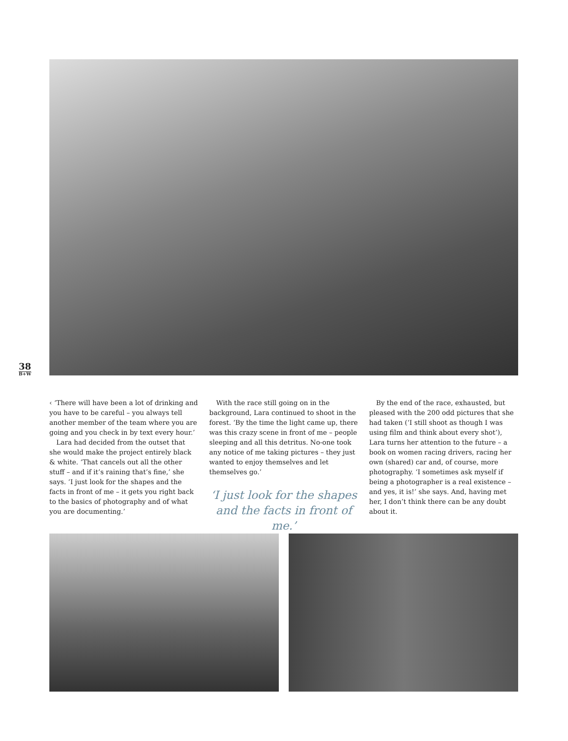38
B+W
‹ ‘There will have been a lot of drinking and you have to be careful – you always tell another member of the team where you are going and you check in by text every hour.’
Lara had decided from the outset that she would make the project entirely black & white. ‘That cancels out all the other stuff – and if it’s raining that’s fine,’ she says. ‘I just look for the shapes and the facts in front of me – it gets you right back to the basics of photography and of what you are documenting.’
With the race still going on in the background, Lara continued to shoot in the forest. ‘By the time the light came up, there was this crazy scene in front of me – people sleeping and all this detritus. No-one took any notice of me taking pictures – they just wanted to enjoy themselves and let themselves go.’
‘I just look for the shapes and the facts in front of me.’
By the end of the race, exhausted, but pleased with the 200 odd pictures that she had taken (‘I still shoot as though I was using film and think about every shot’), Lara turns her attention to the future – a book on women racing drivers, racing her own (shared) car and, of course, more photography. ‘I sometimes ask myself if being a photographer is a real existence – and yes, it is!’ she says. And, having met her, I don’t think there can be any doubt about it.